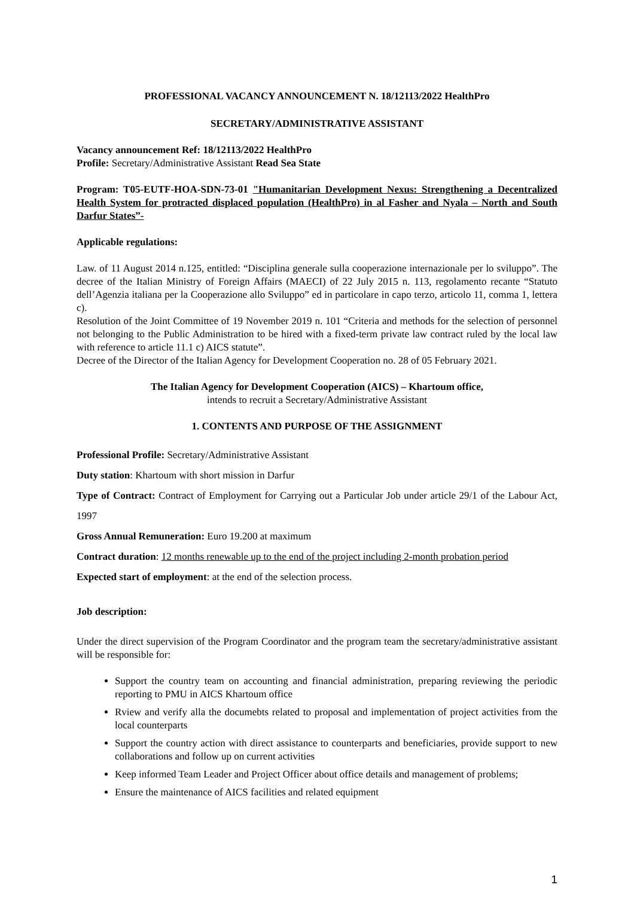PROFESSIONAL VACANCY ANNOUNCEMENT N. 18/12113/2022 HealthPro
SECRETARY/ADMINISTRATIVE ASSISTANT
Vacancy announcement Ref: 18/12113/2022 HealthPro
Profile: Secretary/Administrative Assistant Read Sea State
Program: T05-EUTF-HOA-SDN-73-01 "Humanitarian Development Nexus: Strengthening a Decentralized Health System for protracted displaced population (HealthPro) in al Fasher and Nyala – North and South Darfur States”-
Applicable regulations:
Law. of 11 August 2014 n.125, entitled: “Disciplina generale sulla cooperazione internazionale per lo sviluppo”. The decree of the Italian Ministry of Foreign Affairs (MAECI) of 22 July 2015 n. 113, regolamento recante “Statuto dell’Agenzia italiana per la Cooperazione allo Sviluppo” ed in particolare in capo terzo, articolo 11, comma 1, lettera c).
Resolution of the Joint Committee of 19 November 2019 n. 101 “Criteria and methods for the selection of personnel not belonging to the Public Administration to be hired with a fixed-term private law contract ruled by the local law with reference to article 11.1 c) AICS statute”.
Decree of the Director of the Italian Agency for Development Cooperation no. 28 of 05 February 2021.
The Italian Agency for Development Cooperation (AICS) – Khartoum office,
intends to recruit a Secretary/Administrative Assistant
1. CONTENTS AND PURPOSE OF THE ASSIGNMENT
Professional Profile: Secretary/Administrative Assistant
Duty station: Khartoum with short mission in Darfur
Type of Contract: Contract of Employment for Carrying out a Particular Job under article 29/1 of the Labour Act, 1997
Gross Annual Remuneration: Euro 19.200 at maximum
Contract duration: 12 months renewable up to the end of the project including 2-month probation period
Expected start of employment: at the end of the selection process.
Job description:
Under the direct supervision of the Program Coordinator and the program team the secretary/administrative assistant will be responsible for:
Support the country team on accounting and financial administration, preparing reviewing the periodic reporting to PMU in AICS Khartoum office
Rview and verify alla the documebts related to proposal and implementation of project activities from the local counterparts
Support the country action with direct assistance to counterparts and beneficiaries, provide support to new collaborations and follow up on current activities
Keep informed Team Leader and Project Officer about office details and management of problems;
Ensure the maintenance of AICS facilities and related equipment
1